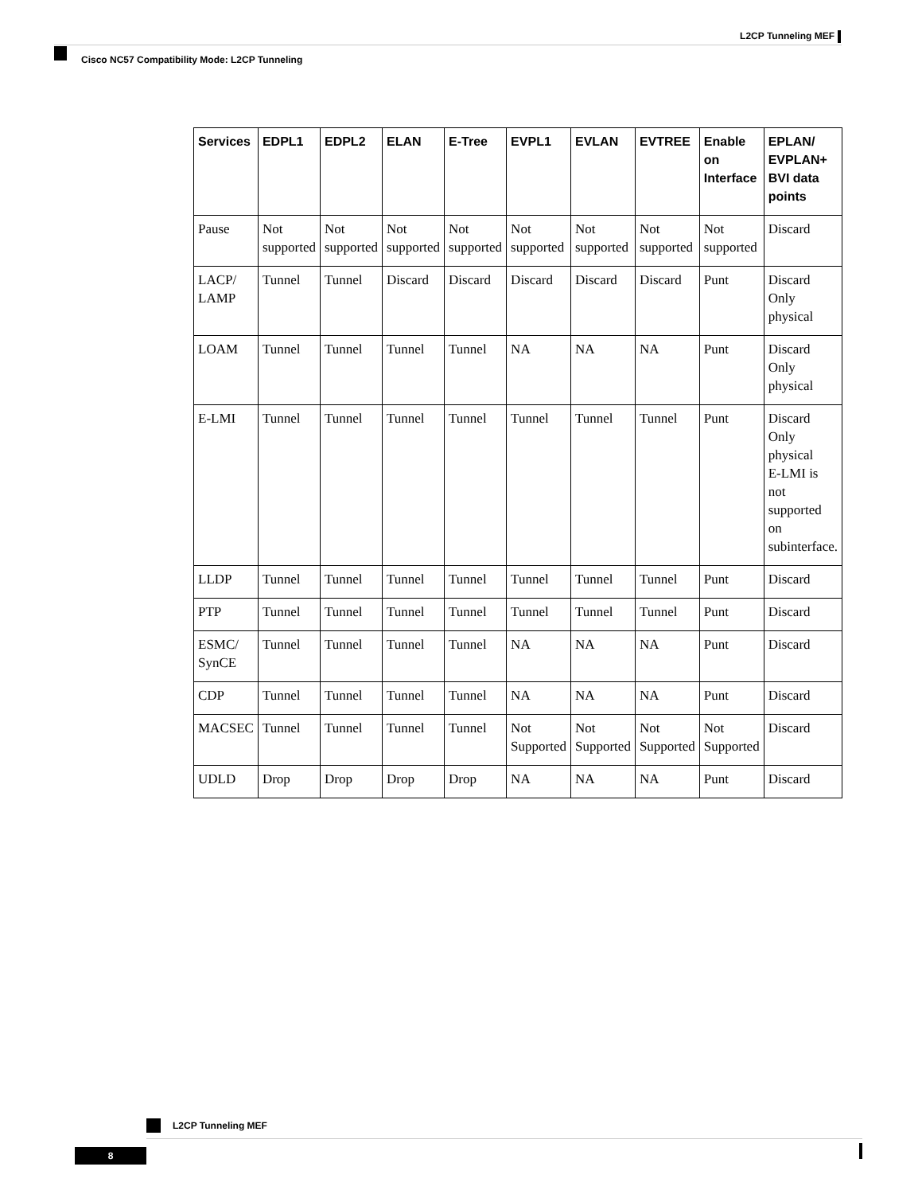L2CP Tunneling MEF
Cisco NC57 Compatibility Mode: L2CP Tunneling
| Services | EDPL1 | EDPL2 | ELAN | E-Tree | EVPL1 | EVLAN | EVTREE | Enable on Interface | EPLAN/ EVPLAN+ BVI data points |
| --- | --- | --- | --- | --- | --- | --- | --- | --- | --- |
| Pause | Not supported | Not supported | Not supported | Not supported | Not supported | Not supported | Not supported | Not supported | Discard |
| LACP/ LAMP | Tunnel | Tunnel | Discard | Discard | Discard | Discard | Discard | Punt | Discard Only physical |
| LOAM | Tunnel | Tunnel | Tunnel | Tunnel | NA | NA | NA | Punt | Discard Only physical |
| E-LMI | Tunnel | Tunnel | Tunnel | Tunnel | Tunnel | Tunnel | Tunnel | Punt | Discard Only physical E-LMI is not supported on subinterface. |
| LLDP | Tunnel | Tunnel | Tunnel | Tunnel | Tunnel | Tunnel | Tunnel | Punt | Discard |
| PTP | Tunnel | Tunnel | Tunnel | Tunnel | Tunnel | Tunnel | Tunnel | Punt | Discard |
| ESMC/ SynCE | Tunnel | Tunnel | Tunnel | Tunnel | NA | NA | NA | Punt | Discard |
| CDP | Tunnel | Tunnel | Tunnel | Tunnel | NA | NA | NA | Punt | Discard |
| MACSEC | Tunnel | Tunnel | Tunnel | Tunnel | Not Supported | Not Supported | Not Supported | Not Supported | Discard |
| UDLD | Drop | Drop | Drop | Drop | NA | NA | NA | Punt | Discard |
L2CP Tunneling MEF
8